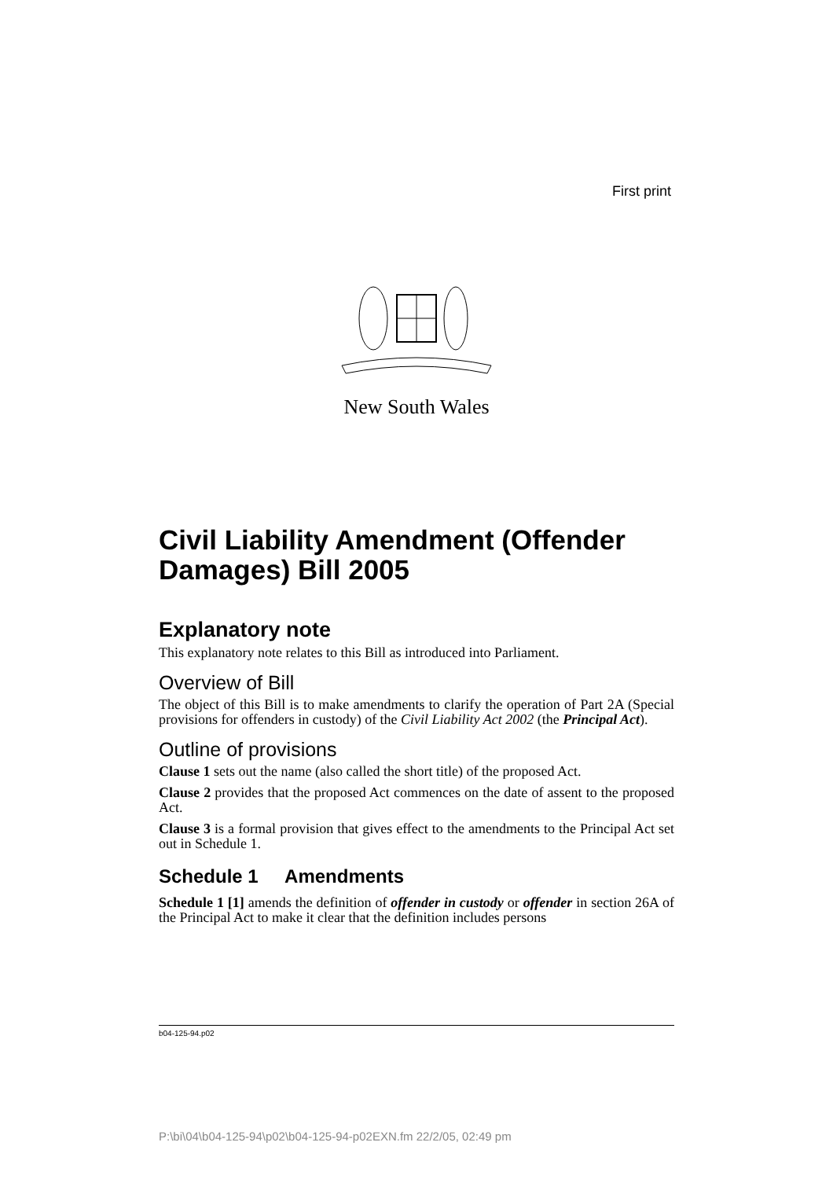First print
New South Wales
Civil Liability Amendment (Offender Damages) Bill 2005
Explanatory note
This explanatory note relates to this Bill as introduced into Parliament.
Overview of Bill
The object of this Bill is to make amendments to clarify the operation of Part 2A (Special provisions for offenders in custody) of the Civil Liability Act 2002 (the Principal Act).
Outline of provisions
Clause 1 sets out the name (also called the short title) of the proposed Act.
Clause 2 provides that the proposed Act commences on the date of assent to the proposed Act.
Clause 3 is a formal provision that gives effect to the amendments to the Principal Act set out in Schedule 1.
Schedule 1 Amendments
Schedule 1 [1] amends the definition of offender in custody or offender in section 26A of the Principal Act to make it clear that the definition includes persons
b04-125-94.p02
P:\bi\04\b04-125-94\p02\b04-125-94-p02EXN.fm 22/2/05, 02:49 pm